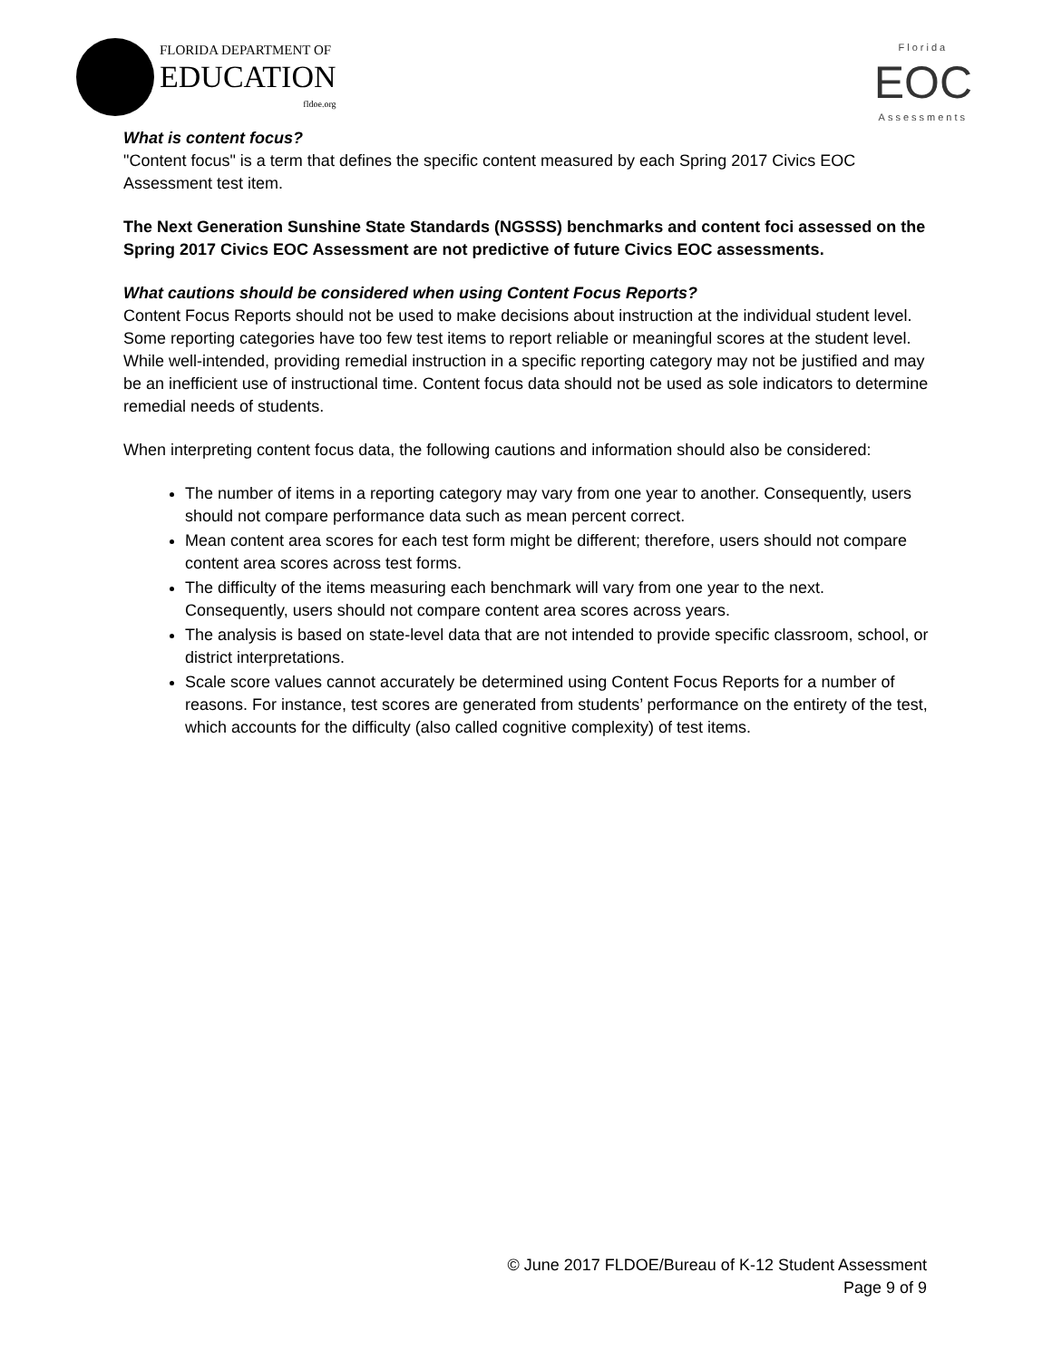FLORIDA DEPARTMENT OF
EDUCATION
fldoe.org
Florida
EOC
Assessments
What is content focus?
"Content focus" is a term that defines the specific content measured by each Spring 2017 Civics EOC Assessment test item.
The Next Generation Sunshine State Standards (NGSSS) benchmarks and content foci assessed on the Spring 2017 Civics EOC Assessment are not predictive of future Civics EOC assessments.
What cautions should be considered when using Content Focus Reports?
Content Focus Reports should not be used to make decisions about instruction at the individual student level. Some reporting categories have too few test items to report reliable or meaningful scores at the student level. While well-intended, providing remedial instruction in a specific reporting category may not be justified and may be an inefficient use of instructional time. Content focus data should not be used as sole indicators to determine remedial needs of students.
When interpreting content focus data, the following cautions and information should also be considered:
The number of items in a reporting category may vary from one year to another. Consequently, users should not compare performance data such as mean percent correct.
Mean content area scores for each test form might be different; therefore, users should not compare content area scores across test forms.
The difficulty of the items measuring each benchmark will vary from one year to the next. Consequently, users should not compare content area scores across years.
The analysis is based on state-level data that are not intended to provide specific classroom, school, or district interpretations.
Scale score values cannot accurately be determined using Content Focus Reports for a number of reasons. For instance, test scores are generated from students’ performance on the entirety of the test, which accounts for the difficulty (also called cognitive complexity) of test items.
© June 2017 FLDOE/Bureau of K-12 Student Assessment
Page 9 of 9